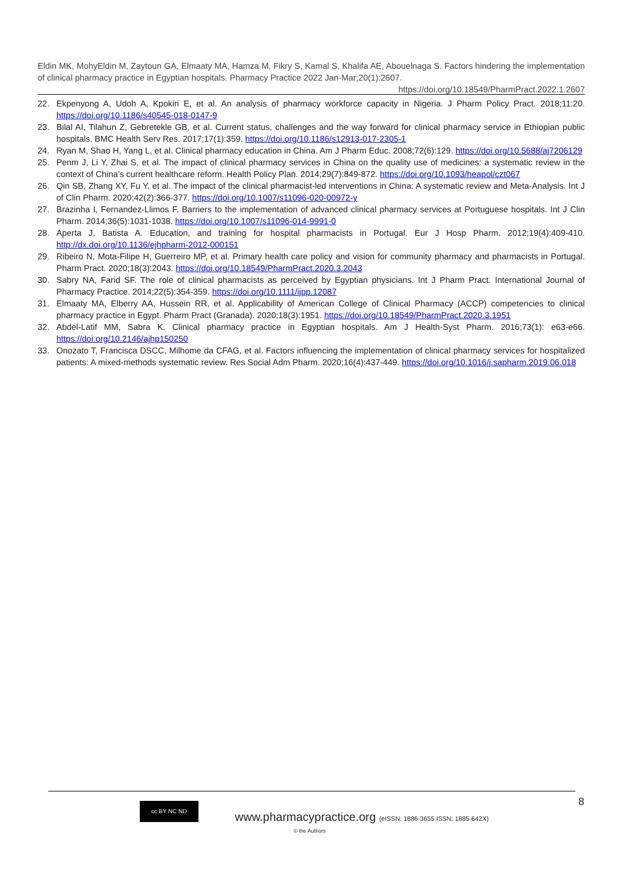Eldin MK, MohyEldin M, Zaytoun GA, Elmaaty MA, Hamza M, Fikry S, Kamal S, Khalifa AE, Abouelnaga S. Factors hindering the implementation of clinical pharmacy practice in Egyptian hospitals. Pharmacy Practice 2022 Jan-Mar;20(1):2607.
https://doi.org/10.18549/PharmPract.2022.1.2607
22. Ekpenyong A, Udoh A, Kpokiri E, et al. An analysis of pharmacy workforce capacity in Nigeria. J Pharm Policy Pract. 2018;11:20. https://doi.org/10.1186/s40545-018-0147-9
23. Bilal AI, Tilahun Z, Gebretekle GB, et al. Current status, challenges and the way forward for clinical pharmacy service in Ethiopian public hospitals. BMC Health Serv Res. 2017;17(1):359. https://doi.org/10.1186/s12913-017-2305-1
24. Ryan M, Shao H, Yang L, et al. Clinical pharmacy education in China. Am J Pharm Educ. 2008;72(6):129. https://doi.org/10.5688/aj7206129
25. Penm J, Li Y, Zhai S, et al. The impact of clinical pharmacy services in China on the quality use of medicines: a systematic review in the context of China’s current healthcare reform. Health Policy Plan. 2014;29(7):849-872. https://doi.org/10.1093/heapol/czt067
26. Qin SB, Zhang XY, Fu Y, et al. The impact of the clinical pharmacist-led interventions in China: A systematic review and Meta-Analysis. Int J of Clin Pharm. 2020;42(2):366-377. https://doi.org/10.1007/s11096-020-00972-y
27. Brazinha I, Fernandez-Llimos F. Barriers to the implementation of advanced clinical pharmacy services at Portuguese hospitals. Int J Clin Pharm. 2014;36(5):1031-1038. https://doi.org/10.1007/s11096-014-9991-0
28. Aperta J, Batista A. Education, and training for hospital pharmacists in Portugal. Eur J Hosp Pharm. 2012;19(4):409-410. http://dx.doi.org/10.1136/ejhpharm-2012-000151
29. Ribeiro N, Mota-Filipe H, Guerreiro MP, et al. Primary health care policy and vision for community pharmacy and pharmacists in Portugal. Pharm Pract. 2020;18(3):2043. https://doi.org/10.18549/PharmPract.2020.3.2043
30. Sabry NA, Farid SF. The role of clinical pharmacists as perceived by Egyptian physicians. Int J Pharm Pract. International Journal of Pharmacy Practice. 2014;22(5):354-359. https://doi.org/10.1111/ijpp.12087
31. Elmaaty MA, Elberry AA, Hussein RR, et al. Applicability of American College of Clinical Pharmacy (ACCP) competencies to clinical pharmacy practice in Egypt. Pharm Pract (Granada). 2020;18(3):1951. https://doi.org/10.18549/PharmPract.2020.3.1951
32. Abdel-Latif MM, Sabra K. Clinical pharmacy practice in Egyptian hospitals. Am J Health-Syst Pharm. 2016;73(1): e63-e66. https://doi.org/10.2146/ajhp150250
33. Onozato T, Francisca DSCC, Milhome da CFAG, et al. Factors influencing the implementation of clinical pharmacy services for hospitalized patients: A mixed-methods systematic review. Res Social Adm Pharm. 2020;16(4):437-449. https://doi.org/10.1016/j.sapharm.2019.06.018
8
cc BY NC ND
www.pharmacypractice.org (eISSN: 1886-3655 ISSN: 1885-642X)
© the Authors